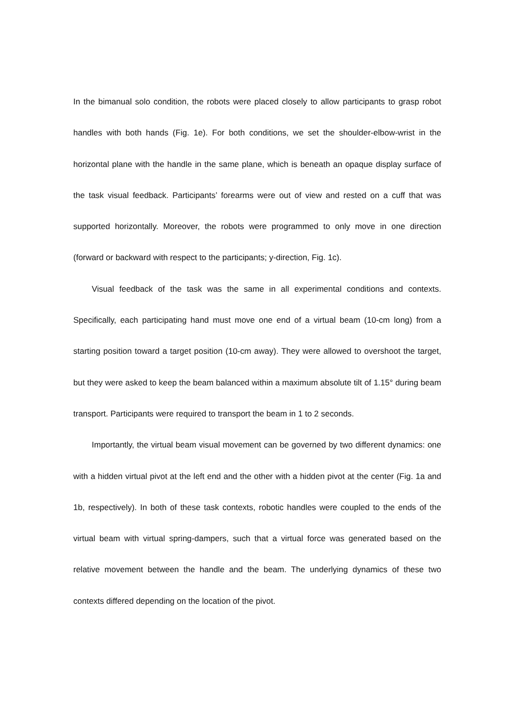In the bimanual solo condition, the robots were placed closely to allow participants to grasp robot handles with both hands (Fig. 1e). For both conditions, we set the shoulder-elbow-wrist in the horizontal plane with the handle in the same plane, which is beneath an opaque display surface of the task visual feedback. Participants’ forearms were out of view and rested on a cuff that was supported horizontally. Moreover, the robots were programmed to only move in one direction (forward or backward with respect to the participants; y-direction, Fig. 1c).
Visual feedback of the task was the same in all experimental conditions and contexts. Specifically, each participating hand must move one end of a virtual beam (10-cm long) from a starting position toward a target position (10-cm away). They were allowed to overshoot the target, but they were asked to keep the beam balanced within a maximum absolute tilt of 1.15° during beam transport. Participants were required to transport the beam in 1 to 2 seconds.
Importantly, the virtual beam visual movement can be governed by two different dynamics: one with a hidden virtual pivot at the left end and the other with a hidden pivot at the center (Fig. 1a and 1b, respectively). In both of these task contexts, robotic handles were coupled to the ends of the virtual beam with virtual spring-dampers, such that a virtual force was generated based on the relative movement between the handle and the beam. The underlying dynamics of these two contexts differed depending on the location of the pivot.